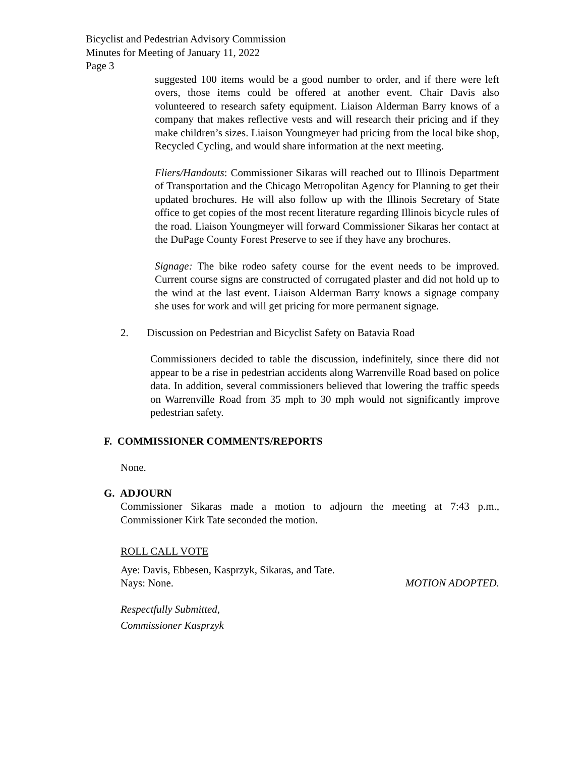Bicyclist and Pedestrian Advisory Commission
Minutes for Meeting of January 11, 2022
Page 3
suggested 100 items would be a good number to order, and if there were left overs, those items could be offered at another event. Chair Davis also volunteered to research safety equipment. Liaison Alderman Barry knows of a company that makes reflective vests and will research their pricing and if they make children’s sizes. Liaison Youngmeyer had pricing from the local bike shop, Recycled Cycling, and would share information at the next meeting.
Fliers/Handouts: Commissioner Sikaras will reached out to Illinois Department of Transportation and the Chicago Metropolitan Agency for Planning to get their updated brochures. He will also follow up with the Illinois Secretary of State office to get copies of the most recent literature regarding Illinois bicycle rules of the road. Liaison Youngmeyer will forward Commissioner Sikaras her contact at the DuPage County Forest Preserve to see if they have any brochures.
Signage: The bike rodeo safety course for the event needs to be improved. Current course signs are constructed of corrugated plaster and did not hold up to the wind at the last event. Liaison Alderman Barry knows a signage company she uses for work and will get pricing for more permanent signage.
2. Discussion on Pedestrian and Bicyclist Safety on Batavia Road
Commissioners decided to table the discussion, indefinitely, since there did not appear to be a rise in pedestrian accidents along Warrenville Road based on police data. In addition, several commissioners believed that lowering the traffic speeds on Warrenville Road from 35 mph to 30 mph would not significantly improve pedestrian safety.
F. COMMISSIONER COMMENTS/REPORTS
None.
G. ADJOURN
Commissioner Sikaras made a motion to adjourn the meeting at 7:43 p.m., Commissioner Kirk Tate seconded the motion.
ROLL CALL VOTE
Aye: Davis, Ebbesen, Kasprzyk, Sikaras, and Tate.
Nays: None. MOTION ADOPTED.
Respectfully Submitted,
Commissioner Kasprzyk